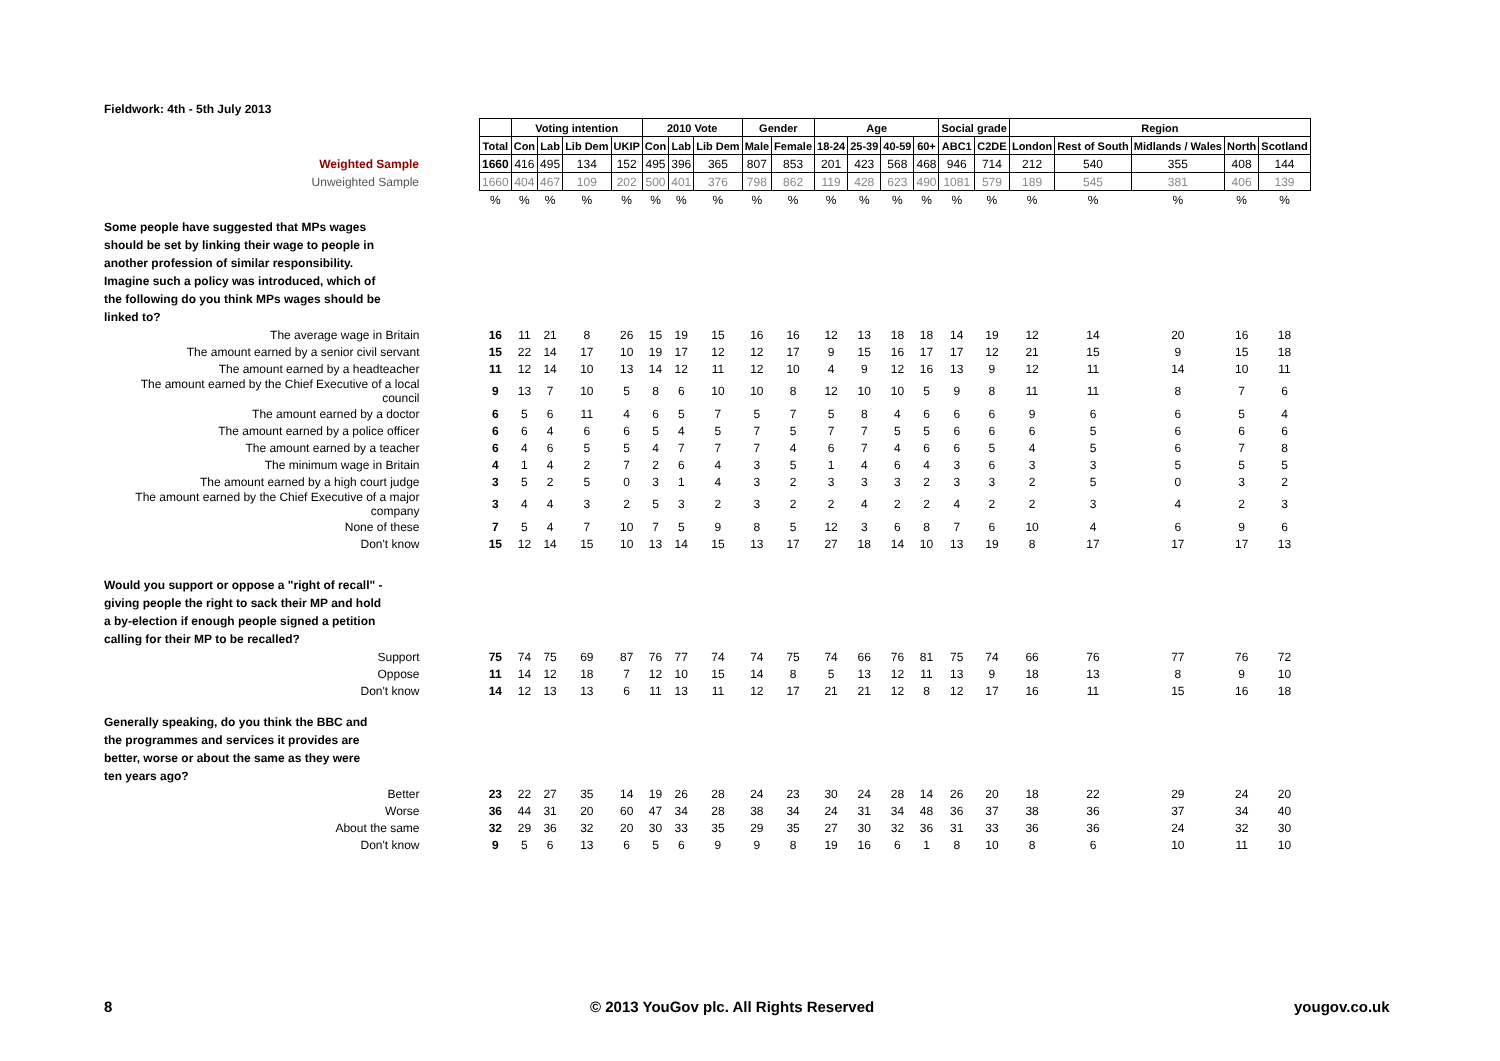Fieldwork: 4th - 5th July 2013
| | | Voting intention | | | | 2010 Vote | | | Gender | | Age | | | | Social grade | | Region | | | | |
| | Total | Con | Lab | Lib Dem | UKIP | Con | Lab | Lib Dem | Male | Female | 18-24 | 25-39 | 40-59 | 60+ | ABC1 | C2DE | London | Rest of South | Midlands / Wales | North | Scotland |
| Weighted Sample | 1660 | 416 | 495 | 134 | 152 | 495 | 396 | 365 | 807 | 853 | 201 | 423 | 568 | 468 | 946 | 714 | 212 | 540 | 355 | 408 | 144 |
| Unweighted Sample | 1660 | 404 | 467 | 109 | 202 | 500 | 401 | 376 | 798 | 862 | 119 | 428 | 623 | 490 | 1081 | 579 | 189 | 545 | 381 | 406 | 139 |
| | % | % | % | % | % | % | % | % | % | % | % | % | % | % | % | % | % | % | % | % | % |
| Some people have suggested that MPs wages should be set by linking their wage to people in another profession of similar responsibility. Imagine such a policy was introduced, which of the following do you think MPs wages should be linked to? | | | | | | | | | | | | | | | | | | | | | |
| The average wage in Britain | 16 | 11 | 21 | 8 | 26 | 15 | 19 | 15 | 16 | 16 | 12 | 13 | 18 | 18 | 14 | 19 | 12 | 14 | 20 | 16 | 18 |
| The amount earned by a senior civil servant | 15 | 22 | 14 | 17 | 10 | 19 | 17 | 12 | 12 | 17 | 9 | 15 | 16 | 17 | 17 | 12 | 21 | 15 | 9 | 15 | 18 |
| The amount earned by a headteacher | 11 | 12 | 14 | 10 | 13 | 14 | 12 | 11 | 12 | 10 | 4 | 9 | 12 | 16 | 13 | 9 | 12 | 11 | 14 | 10 | 11 |
| The amount earned by the Chief Executive of a local council | 9 | 13 | 7 | 10 | 5 | 8 | 6 | 10 | 10 | 8 | 12 | 10 | 10 | 5 | 9 | 8 | 11 | 11 | 8 | 7 | 6 |
| The amount earned by a doctor | 6 | 5 | 6 | 11 | 4 | 6 | 5 | 7 | 5 | 7 | 5 | 8 | 4 | 6 | 6 | 6 | 9 | 6 | 6 | 5 | 4 |
| The amount earned by a police officer | 6 | 6 | 4 | 6 | 6 | 5 | 4 | 5 | 7 | 5 | 7 | 7 | 5 | 5 | 6 | 6 | 6 | 5 | 6 | 6 | 6 |
| The amount earned by a teacher | 6 | 4 | 6 | 5 | 5 | 4 | 7 | 7 | 7 | 4 | 6 | 7 | 4 | 6 | 6 | 5 | 4 | 5 | 6 | 7 | 8 |
| The minimum wage in Britain | 4 | 1 | 4 | 2 | 7 | 2 | 6 | 4 | 3 | 5 | 1 | 4 | 6 | 4 | 3 | 6 | 3 | 3 | 5 | 5 | 5 |
| The amount earned by a high court judge | 3 | 5 | 2 | 5 | 0 | 3 | 1 | 4 | 3 | 2 | 3 | 3 | 3 | 2 | 3 | 3 | 2 | 5 | 0 | 3 | 2 |
| The amount earned by the Chief Executive of a major company | 3 | 4 | 4 | 3 | 2 | 5 | 3 | 2 | 3 | 2 | 2 | 4 | 2 | 2 | 4 | 2 | 2 | 3 | 4 | 2 | 3 |
| None of these | 7 | 5 | 4 | 7 | 10 | 7 | 5 | 9 | 8 | 5 | 12 | 3 | 6 | 8 | 7 | 6 | 10 | 4 | 6 | 9 | 6 |
| Don't know | 15 | 12 | 14 | 15 | 10 | 13 | 14 | 15 | 13 | 17 | 27 | 18 | 14 | 10 | 13 | 19 | 8 | 17 | 17 | 17 | 13 |
| Would you support or oppose a "right of recall" - giving people the right to sack their MP and hold a by-election if enough people signed a petition calling for their MP to be recalled? | | | | | | | | | | | | | | | | | | | | | |
| Support | 75 | 74 | 75 | 69 | 87 | 76 | 77 | 74 | 74 | 75 | 74 | 66 | 76 | 81 | 75 | 74 | 66 | 76 | 77 | 76 | 72 |
| Oppose | 11 | 14 | 12 | 18 | 7 | 12 | 10 | 15 | 14 | 8 | 5 | 13 | 12 | 11 | 13 | 9 | 18 | 13 | 8 | 9 | 10 |
| Don't know | 14 | 12 | 13 | 13 | 6 | 11 | 13 | 11 | 12 | 17 | 21 | 21 | 12 | 8 | 12 | 17 | 16 | 11 | 15 | 16 | 18 |
| Generally speaking, do you think the BBC and the programmes and services it provides are better, worse or about the same as they were ten years ago? | | | | | | | | | | | | | | | | | | | | | |
| Better | 23 | 22 | 27 | 35 | 14 | 19 | 26 | 28 | 24 | 23 | 30 | 24 | 28 | 14 | 26 | 20 | 18 | 22 | 29 | 24 | 20 |
| Worse | 36 | 44 | 31 | 20 | 60 | 47 | 34 | 28 | 38 | 34 | 24 | 31 | 34 | 48 | 36 | 37 | 38 | 36 | 37 | 34 | 40 |
| About the same | 32 | 29 | 36 | 32 | 20 | 30 | 33 | 35 | 29 | 35 | 27 | 30 | 32 | 36 | 31 | 33 | 36 | 36 | 24 | 32 | 30 |
| Don't know | 9 | 5 | 6 | 13 | 6 | 5 | 6 | 9 | 9 | 8 | 19 | 16 | 6 | 1 | 8 | 10 | 8 | 6 | 10 | 11 | 10 |
8 © 2013 YouGov plc. All Rights Reserved yougov.co.uk